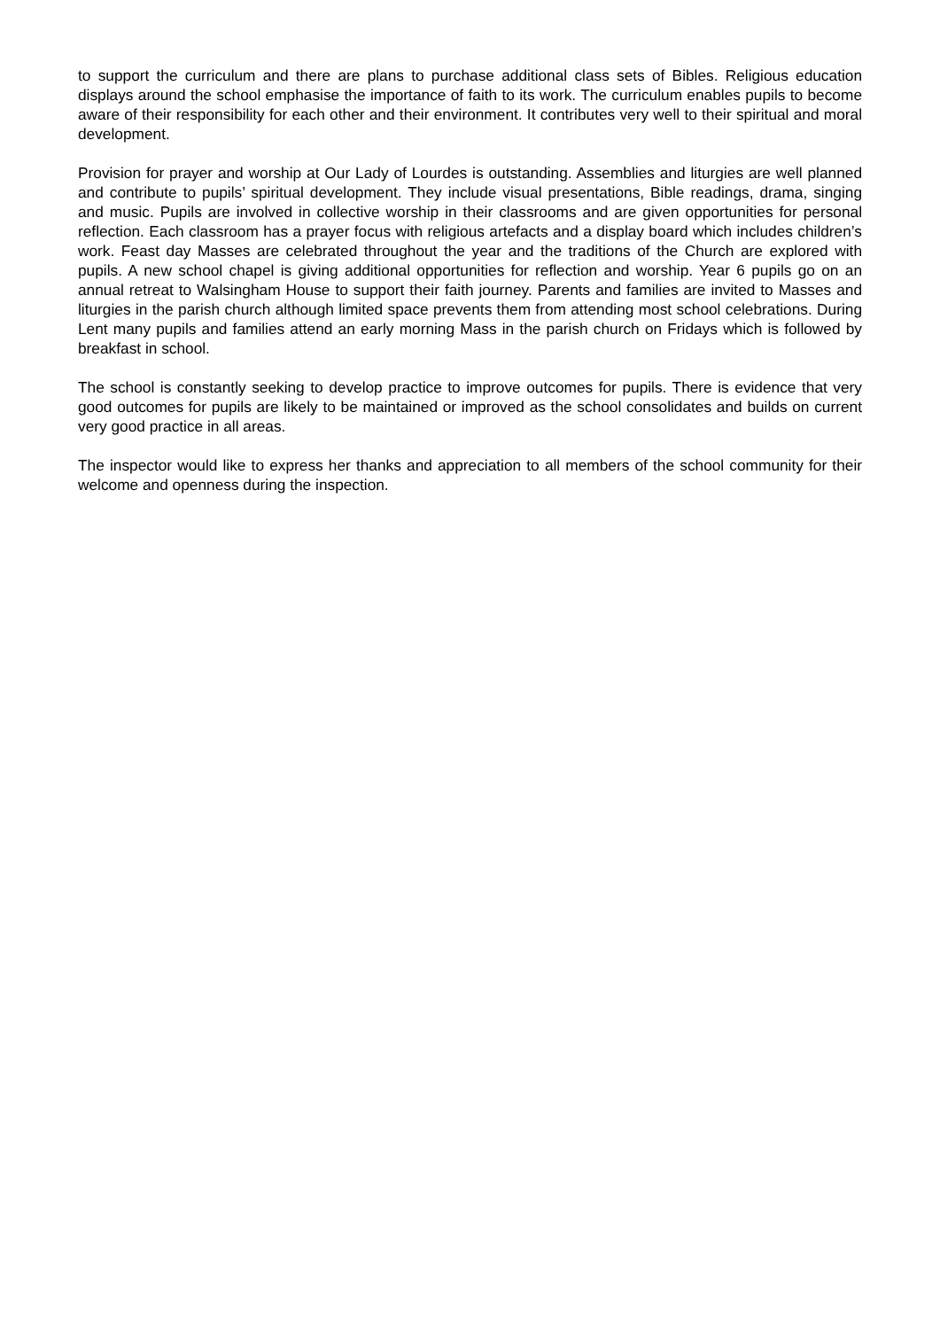to support the curriculum and there are plans to purchase additional class sets of Bibles. Religious education displays around the school emphasise the importance of faith to its work. The curriculum enables pupils to become aware of their responsibility for each other and their environment. It contributes very well to their spiritual and moral development.
Provision for prayer and worship at Our Lady of Lourdes is outstanding. Assemblies and liturgies are well planned and contribute to pupils’ spiritual development. They include visual presentations, Bible readings, drama, singing and music. Pupils are involved in collective worship in their classrooms and are given opportunities for personal reflection. Each classroom has a prayer focus with religious artefacts and a display board which includes children’s work. Feast day Masses are celebrated throughout the year and the traditions of the Church are explored with pupils. A new school chapel is giving additional opportunities for reflection and worship. Year 6 pupils go on an annual retreat to Walsingham House to support their faith journey. Parents and families are invited to Masses and liturgies in the parish church although limited space prevents them from attending most school celebrations. During Lent many pupils and families attend an early morning Mass in the parish church on Fridays which is followed by breakfast in school.
The school is constantly seeking to develop practice to improve outcomes for pupils. There is evidence that very good outcomes for pupils are likely to be maintained or improved as the school consolidates and builds on current very good practice in all areas.
The inspector would like to express her thanks and appreciation to all members of the school community for their welcome and openness during the inspection.